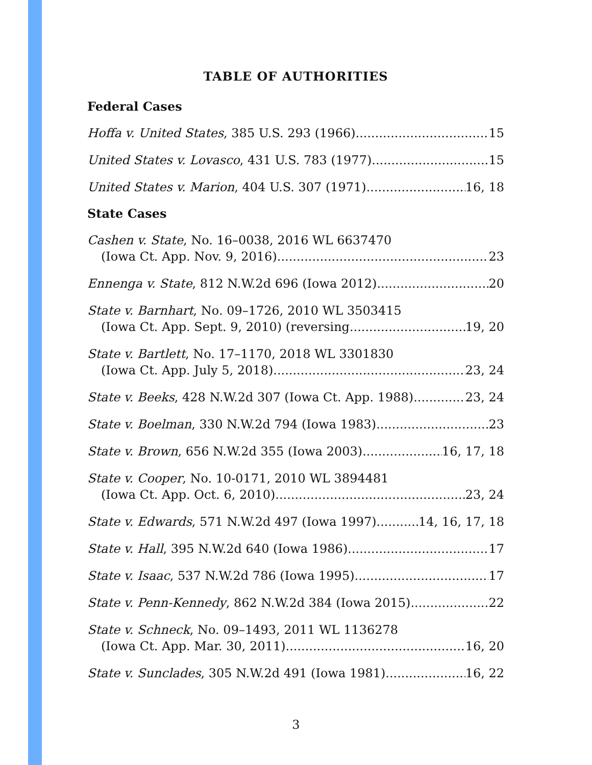TABLE OF AUTHORITIES
Federal Cases
Hoffa v. United States, 385 U.S. 293 (1966) 15
United States v. Lovasco, 431 U.S. 783 (1977) 15
United States v. Marion, 404 U.S. 307 (1971) 16, 18
State Cases
Cashen v. State, No. 16–0038, 2016 WL 6637470
(Iowa Ct. App. Nov. 9, 2016) 23
Ennenga v. State, 812 N.W.2d 696 (Iowa 2012) 20
State v. Barnhart, No. 09–1726, 2010 WL 3503415
(Iowa Ct. App. Sept. 9, 2010) (reversing 19, 20
State v. Bartlett, No. 17–1170, 2018 WL 3301830
(Iowa Ct. App. July 5, 2018) 23, 24
State v. Beeks, 428 N.W.2d 307 (Iowa Ct. App. 1988) 23, 24
State v. Boelman, 330 N.W.2d 794 (Iowa 1983) 23
State v. Brown, 656 N.W.2d 355 (Iowa 2003) 16, 17, 18
State v. Cooper, No. 10-0171, 2010 WL 3894481
(Iowa Ct. App. Oct. 6, 2010) 23, 24
State v. Edwards, 571 N.W.2d 497 (Iowa 1997) 14, 16, 17, 18
State v. Hall, 395 N.W.2d 640 (Iowa 1986) 17
State v. Isaac, 537 N.W.2d 786 (Iowa 1995) 17
State v. Penn-Kennedy, 862 N.W.2d 384 (Iowa 2015) 22
State v. Schneck, No. 09–1493, 2011 WL 1136278
(Iowa Ct. App. Mar. 30, 2011) 16, 20
State v. Sunclades, 305 N.W.2d 491 (Iowa 1981) 16, 22
3